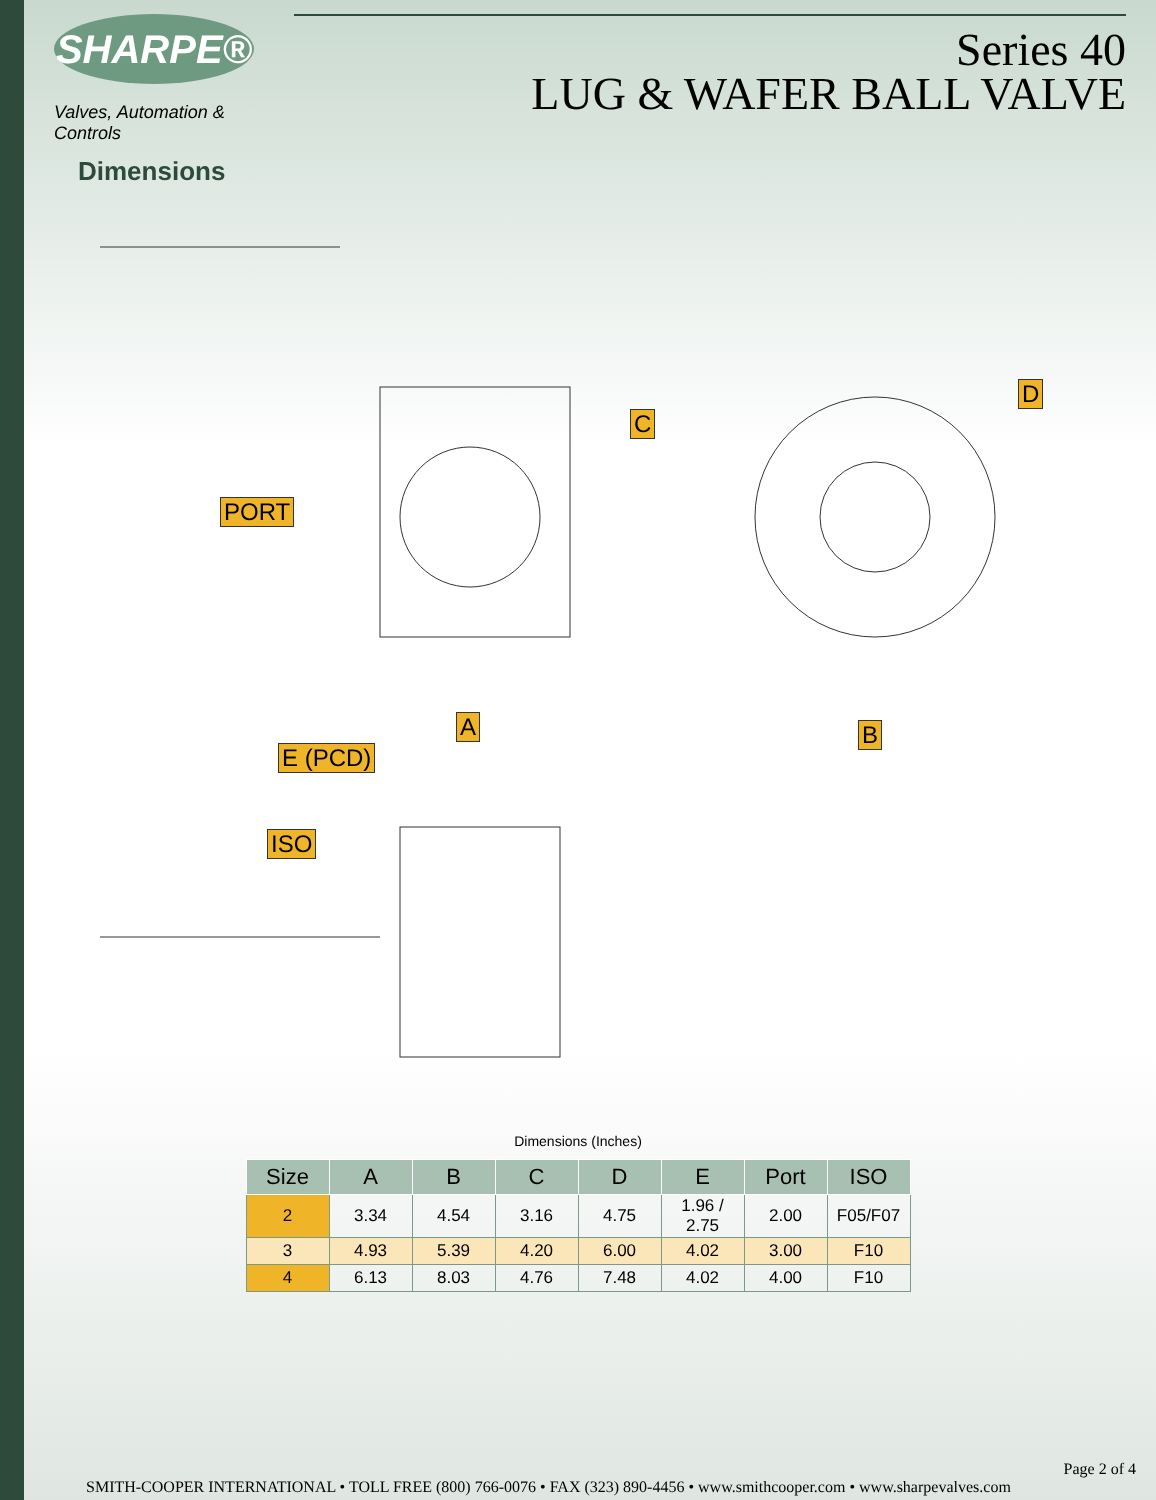SHARPE®
Valves, Automation & Controls
Dimensions
Series 40
LUG & WAFER BALL VALVE
PORT
C
D
A B
E (PCD)
ISO
Dimensions (Inches)
| Size | A | B | C | D | E | Port | ISO |
| --- | --- | --- | --- | --- | --- | --- | --- |
| 2 | 3.34 | 4.54 | 3.16 | 4.75 | 1.96 / 2.75 | 2.00 | F05/F07 |
| 3 | 4.93 | 5.39 | 4.20 | 6.00 | 4.02 | 3.00 | F10 |
| 4 | 6.13 | 8.03 | 4.76 | 7.48 | 4.02 | 4.00 | F10 |
Page 2 of 4
SMITH-COOPER INTERNATIONAL • TOLL FREE (800) 766-0076 • FAX (323) 890-4456 • www.smithcooper.com • www.sharpevalves.com